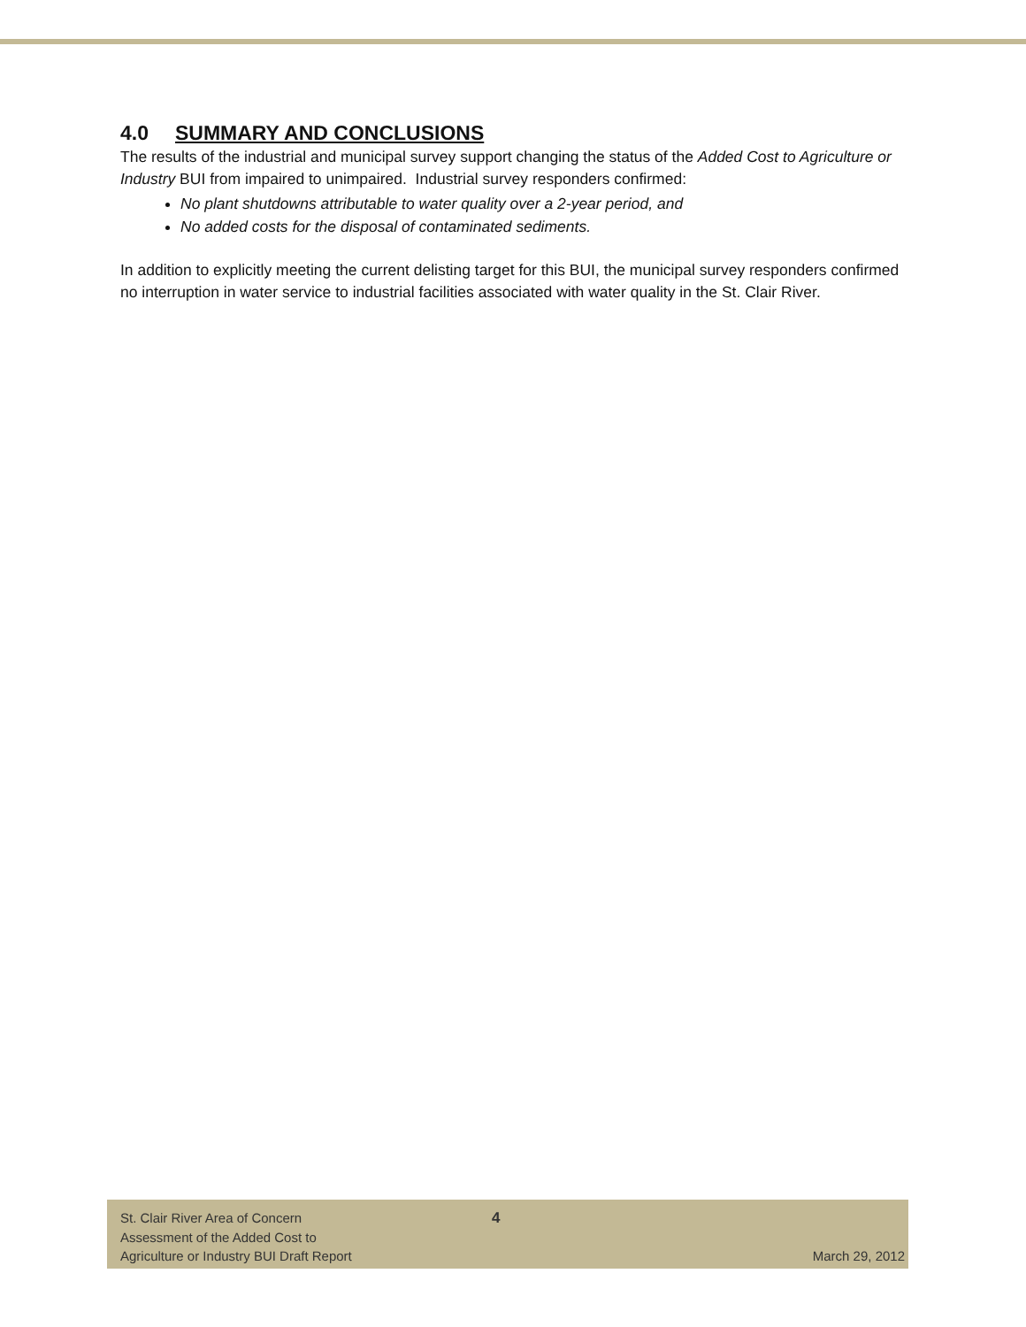4.0 SUMMARY AND CONCLUSIONS
The results of the industrial and municipal survey support changing the status of the Added Cost to Agriculture or Industry BUI from impaired to unimpaired. Industrial survey responders confirmed:
No plant shutdowns attributable to water quality over a 2-year period, and
No added costs for the disposal of contaminated sediments.
In addition to explicitly meeting the current delisting target for this BUI, the municipal survey responders confirmed no interruption in water service to industrial facilities associated with water quality in the St. Clair River.
St. Clair River Area of Concern
Assessment of the Added Cost to
Agriculture or Industry BUI Draft Report
4
March 29, 2012